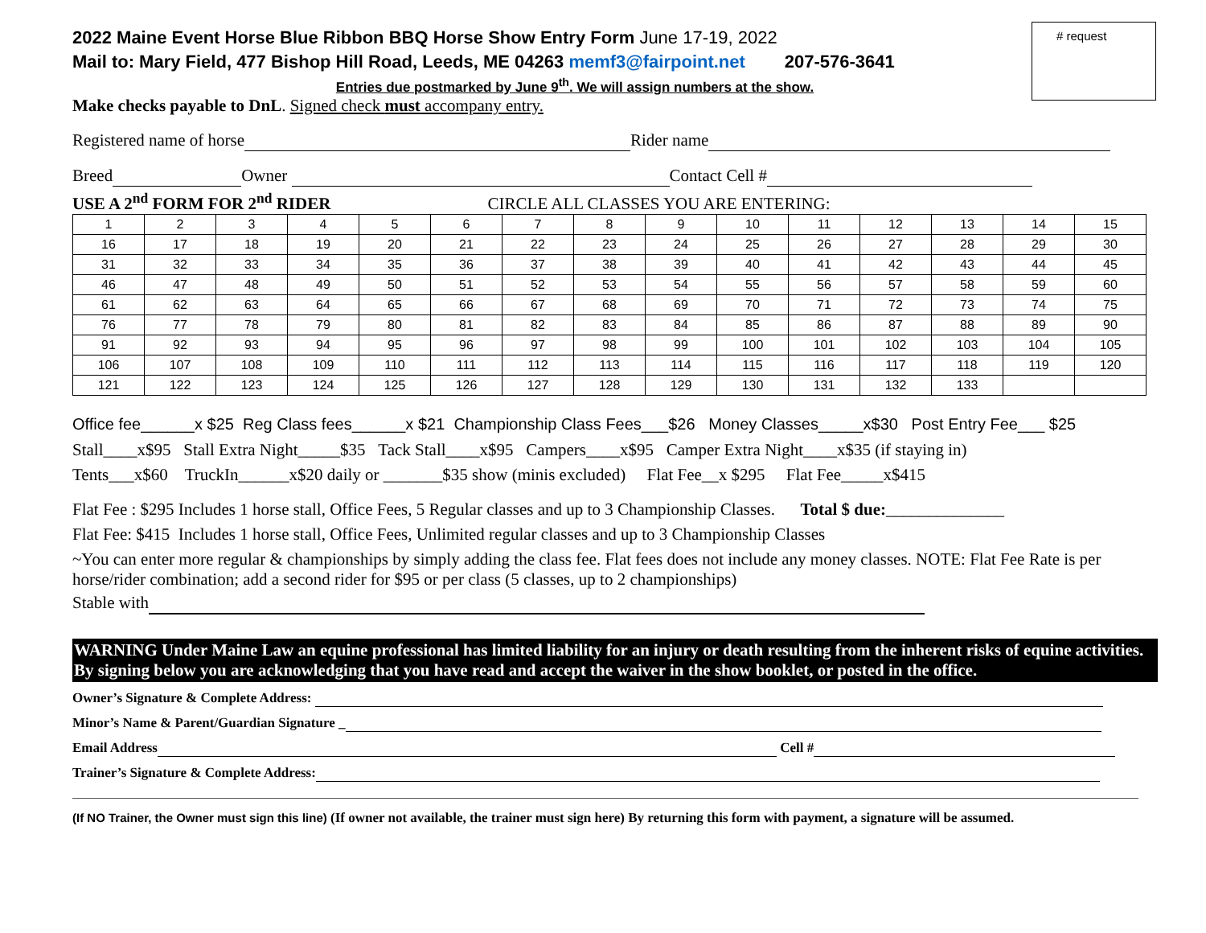# request
2022 Maine Event Horse Blue Ribbon BBQ Horse Show Entry Form June 17-19, 2022
Mail to: Mary Field, 477 Bishop Hill Road, Leeds, ME 04263 memf3@fairpoint.net 207-576-3641
Entries due postmarked by June 9<sup>th</sup>. We will assign numbers at the show.
Make checks payable to DnL. Signed check must accompany entry.
Registered name of horse Rider name
Breed Owner Contact Cell #
USE A 2<sup>nd</sup> FORM FOR 2<sup>nd</sup> RIDER CIRCLE ALL CLASSES YOU ARE ENTERING:
| 1 | 2 | 3 | 4 | 5 | 6 | 7 | 8 | 9 | 10 | 11 | 12 | 13 | 14 | 15 |
| 16 | 17 | 18 | 19 | 20 | 21 | 22 | 23 | 24 | 25 | 26 | 27 | 28 | 29 | 30 |
| 31 | 32 | 33 | 34 | 35 | 36 | 37 | 38 | 39 | 40 | 41 | 42 | 43 | 44 | 45 |
| 46 | 47 | 48 | 49 | 50 | 51 | 52 | 53 | 54 | 55 | 56 | 57 | 58 | 59 | 60 |
| 61 | 62 | 63 | 64 | 65 | 66 | 67 | 68 | 69 | 70 | 71 | 72 | 73 | 74 | 75 |
| 76 | 77 | 78 | 79 | 80 | 81 | 82 | 83 | 84 | 85 | 86 | 87 | 88 | 89 | 90 |
| 91 | 92 | 93 | 94 | 95 | 96 | 97 | 98 | 99 | 100 | 101 | 102 | 103 | 104 | 105 |
| 106 | 107 | 108 | 109 | 110 | 111 | 112 | 113 | 114 | 115 | 116 | 117 | 118 | 119 | 120 |
| 121 | 122 | 123 | 124 | 125 | 126 | 127 | 128 | 129 | 130 | 131 | 132 | 133 | | |
Office fee______x $25 Reg Class fees______x $21 Championship Class Fees___$26 Money Classes_____x$30 Post Entry Fee___ $25
Stall____x$95 Stall Extra Night_____$35 Tack Stall____x$95 Campers____x$95 Camper Extra Night____x$35 (if staying in)
Tents___x$60 TruckIn______x$20 daily or _______$35 show (minis excluded) Flat Fee__x $295 Flat Fee_____x$415
Flat Fee : $295 Includes 1 horse stall, Office Fees, 5 Regular classes and up to 3 Championship Classes. Total $ due:______________
Flat Fee: $415 Includes 1 horse stall, Office Fees, Unlimited regular classes and up to 3 Championship Classes
~You can enter more regular & championships by simply adding the class fee. Flat fees does not include any money classes. NOTE: Flat Fee Rate is per horse/rider combination; add a second rider for $95 or per class (5 classes, up to 2 championships)
Stable with
WARNING Under Maine Law an equine professional has limited liability for an injury or death resulting from the inherent risks of equine activities. By signing below you are acknowledging that you have read and accept the waiver in the show booklet, or posted in the office.
Owner’s Signature & Complete Address:
Minor’s Name & Parent/Guardian Signature _
Email Address Cell #
Trainer’s Signature & Complete Address:
(If NO Trainer, the Owner must sign this line) (If owner not available, the trainer must sign here) By returning this form with payment, a signature will be assumed.